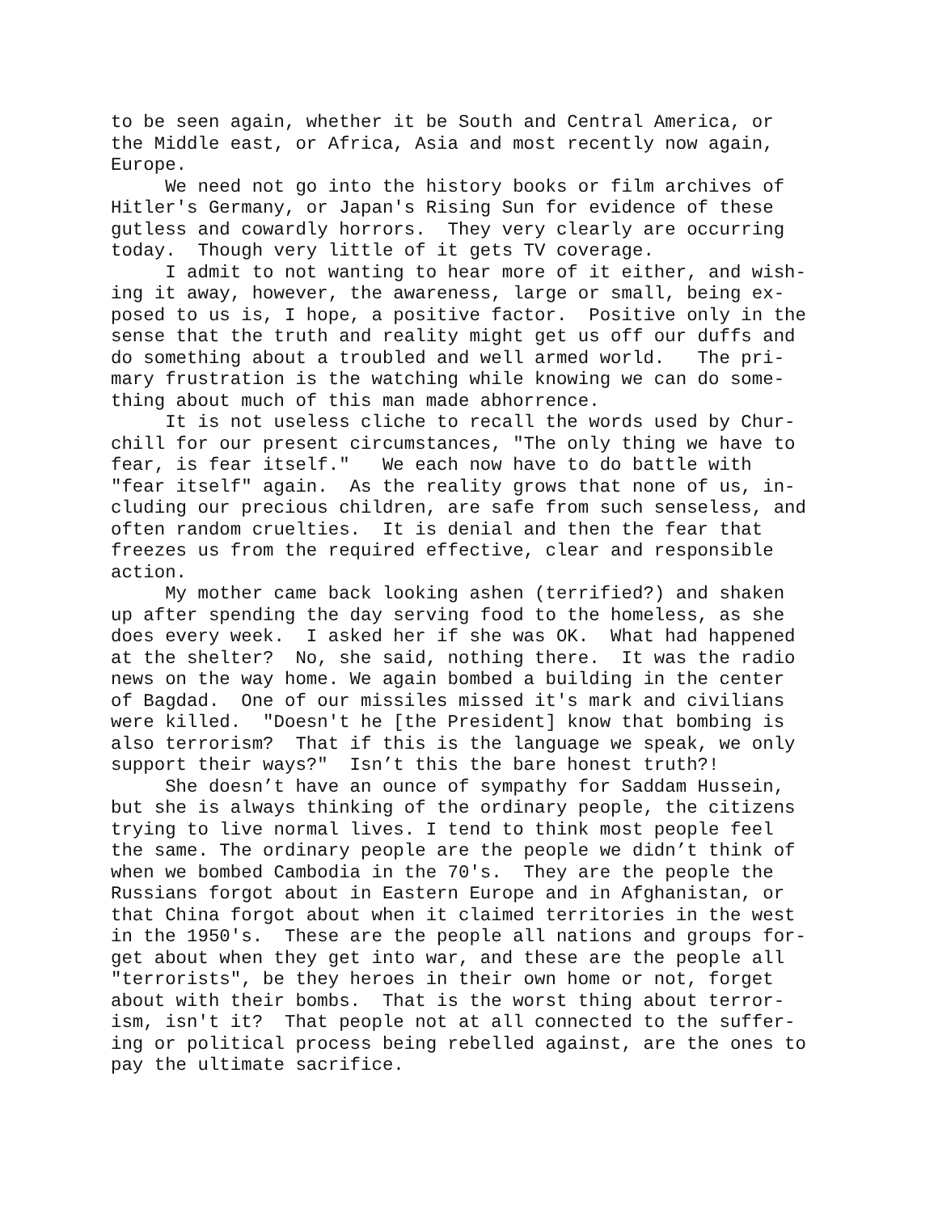to be seen again, whether it be South and Central America, or
the Middle east, or Africa, Asia and most recently now again,
Europe.
We need not go into the history books or film archives of
Hitler's Germany, or Japan's Rising Sun for evidence of these
gutless and cowardly horrors. They very clearly are occurring
today. Though very little of it gets TV coverage.
I admit to not wanting to hear more of it either, and wish-
ing it away, however, the awareness, large or small, being ex-
posed to us is, I hope, a positive factor. Positive only in the
sense that the truth and reality might get us off our duffs and
do something about a troubled and well armed world. The pri-
mary frustration is the watching while knowing we can do some-
thing about much of this man made abhorrence.
It is not useless cliche to recall the words used by Chur-
chill for our present circumstances, "The only thing we have to
fear, is fear itself." We each now have to do battle with
"fear itself" again. As the reality grows that none of us, in-
cluding our precious children, are safe from such senseless, and
often random cruelties. It is denial and then the fear that
freezes us from the required effective, clear and responsible
action.
My mother came back looking ashen (terrified?) and shaken
up after spending the day serving food to the homeless, as she
does every week. I asked her if she was OK. What had happened
at the shelter? No, she said, nothing there. It was the radio
news on the way home. We again bombed a building in the center
of Bagdad. One of our missiles missed it's mark and civilians
were killed. "Doesn't he [the President] know that bombing is
also terrorism? That if this is the language we speak, we only
support their ways?" Isn’t this the bare honest truth?!
She doesn’t have an ounce of sympathy for Saddam Hussein,
but she is always thinking of the ordinary people, the citizens
trying to live normal lives. I tend to think most people feel
the same. The ordinary people are the people we didn’t think of
when we bombed Cambodia in the 70's. They are the people the
Russians forgot about in Eastern Europe and in Afghanistan, or
that China forgot about when it claimed territories in the west
in the 1950's. These are the people all nations and groups for-
get about when they get into war, and these are the people all
"terrorists", be they heroes in their own home or not, forget
about with their bombs. That is the worst thing about terror-
ism, isn't it? That people not at all connected to the suffer-
ing or political process being rebelled against, are the ones to
pay the ultimate sacrifice.